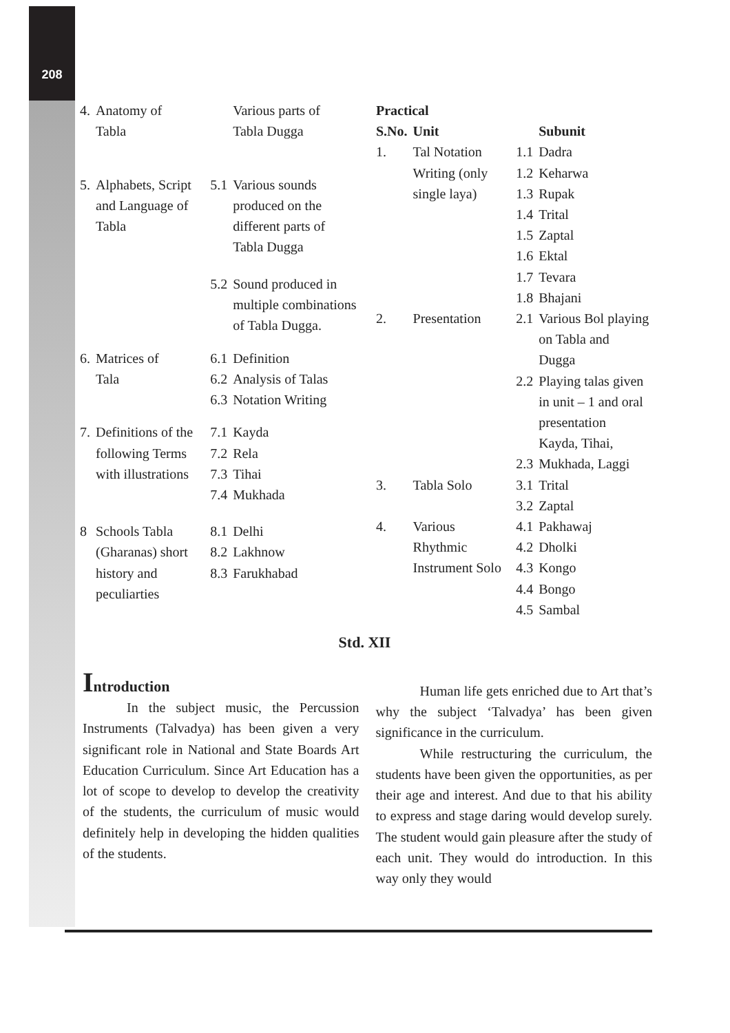208
| 4. | Anatomy of Tabla | | Various parts of Tabla Dugga |
| 5. | Alphabets, Script and Language of Tabla | 5.1 | Various sounds produced on the different parts of Tabla Dugga |
| | | 5.2 | Sound produced in multiple combinations of Tabla Dugga. |
| 6. | Matrices of Tala | 6.1 6.2 6.3 | Definition Analysis of Talas Notation Writing |
| 7. | Definitions of the following Terms with illustrations | 7.1 7.2 7.3 7.4 | Kayda Rela Tihai Mukhada |
| 8 | Schools Tabla (Gharanas) short history and peculiarties | 8.1 8.2 8.3 | Delhi Lakhnow Farukhabad |
| Practical | | | |
| --- | --- | --- | --- |
| S.No. | Unit | | Subunit |
| 1. | Tal Notation Writing (only single laya) | 1.1 1.2 1.3 1.4 1.5 1.6 1.7 1.8 | Dadra Keharwa Rupak Trital Zaptal Ektal Tevara Bhajani |
| 2. | Presentation | 2.1 2.2 2.3 | Various Bol playing on Tabla and Dugga Playing talas given in unit – 1 and oral presentation Kayda, Tihai, Mukhada, Laggi |
| 3. | Tabla Solo | 3.1 3.2 | Trital Zaptal |
| 4. | Various Rhythmic Instrument Solo | 4.1 4.2 4.3 4.4 4.5 | Pakhawaj Dholki Kongo Bongo Sambal |
Std. XII
Introduction
In the subject music, the Percussion Instruments (Talvadya) has been given a very significant role in National and State Boards Art Education Curriculum. Since Art Education has a lot of scope to develop to develop the creativity of the students, the curriculum of music would definitely help in developing the hidden qualities of the students.
Human life gets enriched due to Art that’s why the subject ‘Talvadya’ has been given significance in the curriculum.
While restructuring the curriculum, the students have been given the opportunities, as per their age and interest. And due to that his ability to express and stage daring would develop surely. The student would gain pleasure after the study of each unit. They would do introduction. In this way only they would